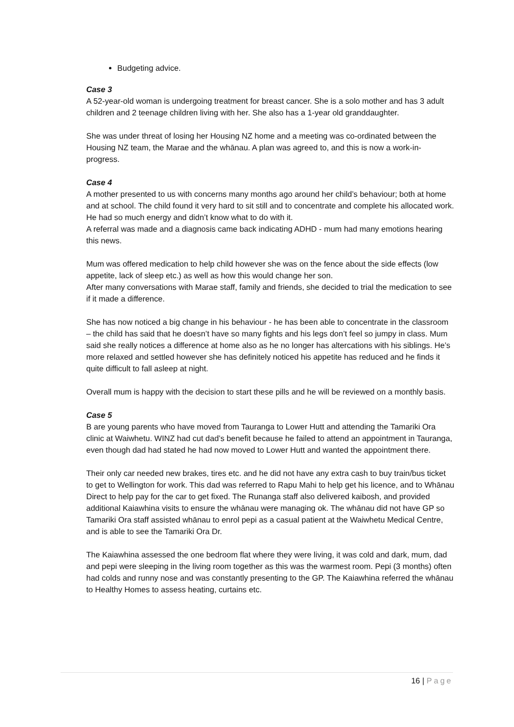Budgeting advice.
Case 3
A 52-year-old woman is undergoing treatment for breast cancer. She is a solo mother and has 3 adult children and 2 teenage children living with her. She also has a 1-year old granddaughter.
She was under threat of losing her Housing NZ home and a meeting was co-ordinated between the Housing NZ team, the Marae and the whānau. A plan was agreed to, and this is now a work-in-progress.
Case 4
A mother presented to us with concerns many months ago around her child’s behaviour; both at home and at school. The child found it very hard to sit still and to concentrate and complete his allocated work. He had so much energy and didn’t know what to do with it.
A referral was made and a diagnosis came back indicating ADHD - mum had many emotions hearing this news.
Mum was offered medication to help child however she was on the fence about the side effects (low appetite, lack of sleep etc.) as well as how this would change her son.
After many conversations with Marae staff, family and friends, she decided to trial the medication to see if it made a difference.
She has now noticed a big change in his behaviour - he has been able to concentrate in the classroom – the child has said that he doesn’t have so many fights and his legs don’t feel so jumpy in class. Mum said she really notices a difference at home also as he no longer has altercations with his siblings. He’s more relaxed and settled however she has definitely noticed his appetite has reduced and he finds it quite difficult to fall asleep at night.
Overall mum is happy with the decision to start these pills and he will be reviewed on a monthly basis.
Case 5
B are young parents who have moved from Tauranga to Lower Hutt and attending the Tamariki Ora clinic at Waiwhetu. WINZ had cut dad’s benefit because he failed to attend an appointment in Tauranga, even though dad had stated he had now moved to Lower Hutt and wanted the appointment there.
Their only car needed new brakes, tires etc. and he did not have any extra cash to buy train/bus ticket to get to Wellington for work. This dad was referred to Rapu Mahi to help get his licence, and to Whānau Direct to help pay for the car to get fixed. The Runanga staff also delivered kaibosh, and provided additional Kaiawhina visits to ensure the whānau were managing ok. The whānau did not have GP so Tamariki Ora staff assisted whānau to enrol pepi as a casual patient at the Waiwhetu Medical Centre, and is able to see the Tamariki Ora Dr.
The Kaiawhina assessed the one bedroom flat where they were living, it was cold and dark, mum, dad and pepi were sleeping in the living room together as this was the warmest room. Pepi (3 months) often had colds and runny nose and was constantly presenting to the GP. The Kaiawhina referred the whānau to Healthy Homes to assess heating, curtains etc.
16 | Page